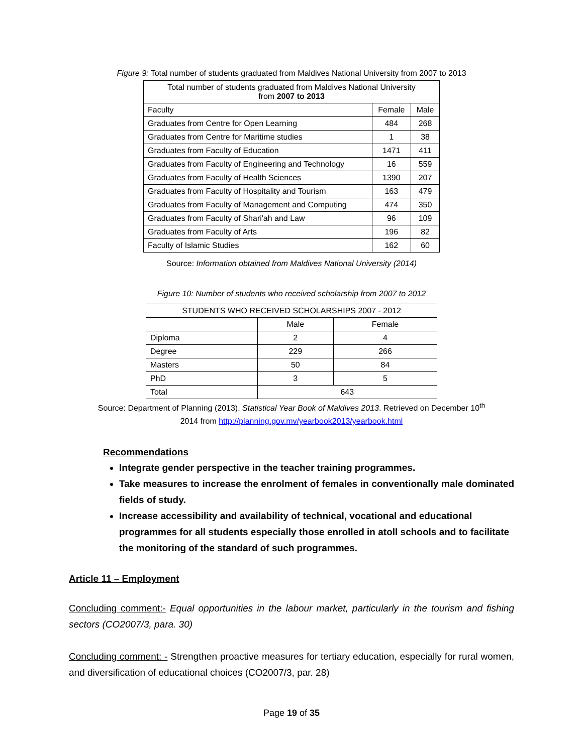Figure 9: Total number of students graduated from Maldives National University from 2007 to 2013
| Total number of students graduated from Maldives National University from 2007 to 2013 | | |
| --- | --- | --- |
| Faculty | Female | Male |
| Graduates from Centre for Open Learning | 484 | 268 |
| Graduates from Centre for Maritime studies | 1 | 38 |
| Graduates from Faculty of Education | 1471 | 411 |
| Graduates from Faculty of Engineering and Technology | 16 | 559 |
| Graduates from Faculty of Health Sciences | 1390 | 207 |
| Graduates from Faculty of Hospitality and Tourism | 163 | 479 |
| Graduates from Faculty of Management and Computing | 474 | 350 |
| Graduates from Faculty of Shari'ah and Law | 96 | 109 |
| Graduates from Faculty of Arts | 196 | 82 |
| Faculty of Islamic Studies | 162 | 60 |
Source: Information obtained from Maldives National University (2014)
Figure 10: Number of students who received scholarship from 2007 to 2012
| STUDENTS WHO RECEIVED SCHOLARSHIPS 2007 - 2012 | | |
| --- | --- | --- |
| | Male | Female |
| Diploma | 2 | 4 |
| Degree | 229 | 266 |
| Masters | 50 | 84 |
| PhD | 3 | 5 |
| Total | 643 | |
Source: Department of Planning (2013). Statistical Year Book of Maldives 2013. Retrieved on December 10<sup>th</sup>
2014 from http://planning.gov.mv/yearbook2013/yearbook.html
Recommendations
Integrate gender perspective in the teacher training programmes.
Take measures to increase the enrolment of females in conventionally male dominated fields of study.
Increase accessibility and availability of technical, vocational and educational programmes for all students especially those enrolled in atoll schools and to facilitate the monitoring of the standard of such programmes.
Article 11 – Employment
Concluding comment:- Equal opportunities in the labour market, particularly in the tourism and fishing sectors (CO2007/3, para. 30)
Concluding comment: - Strengthen proactive measures for tertiary education, especially for rural women, and diversification of educational choices (CO2007/3, par. 28)
Page 19 of 35